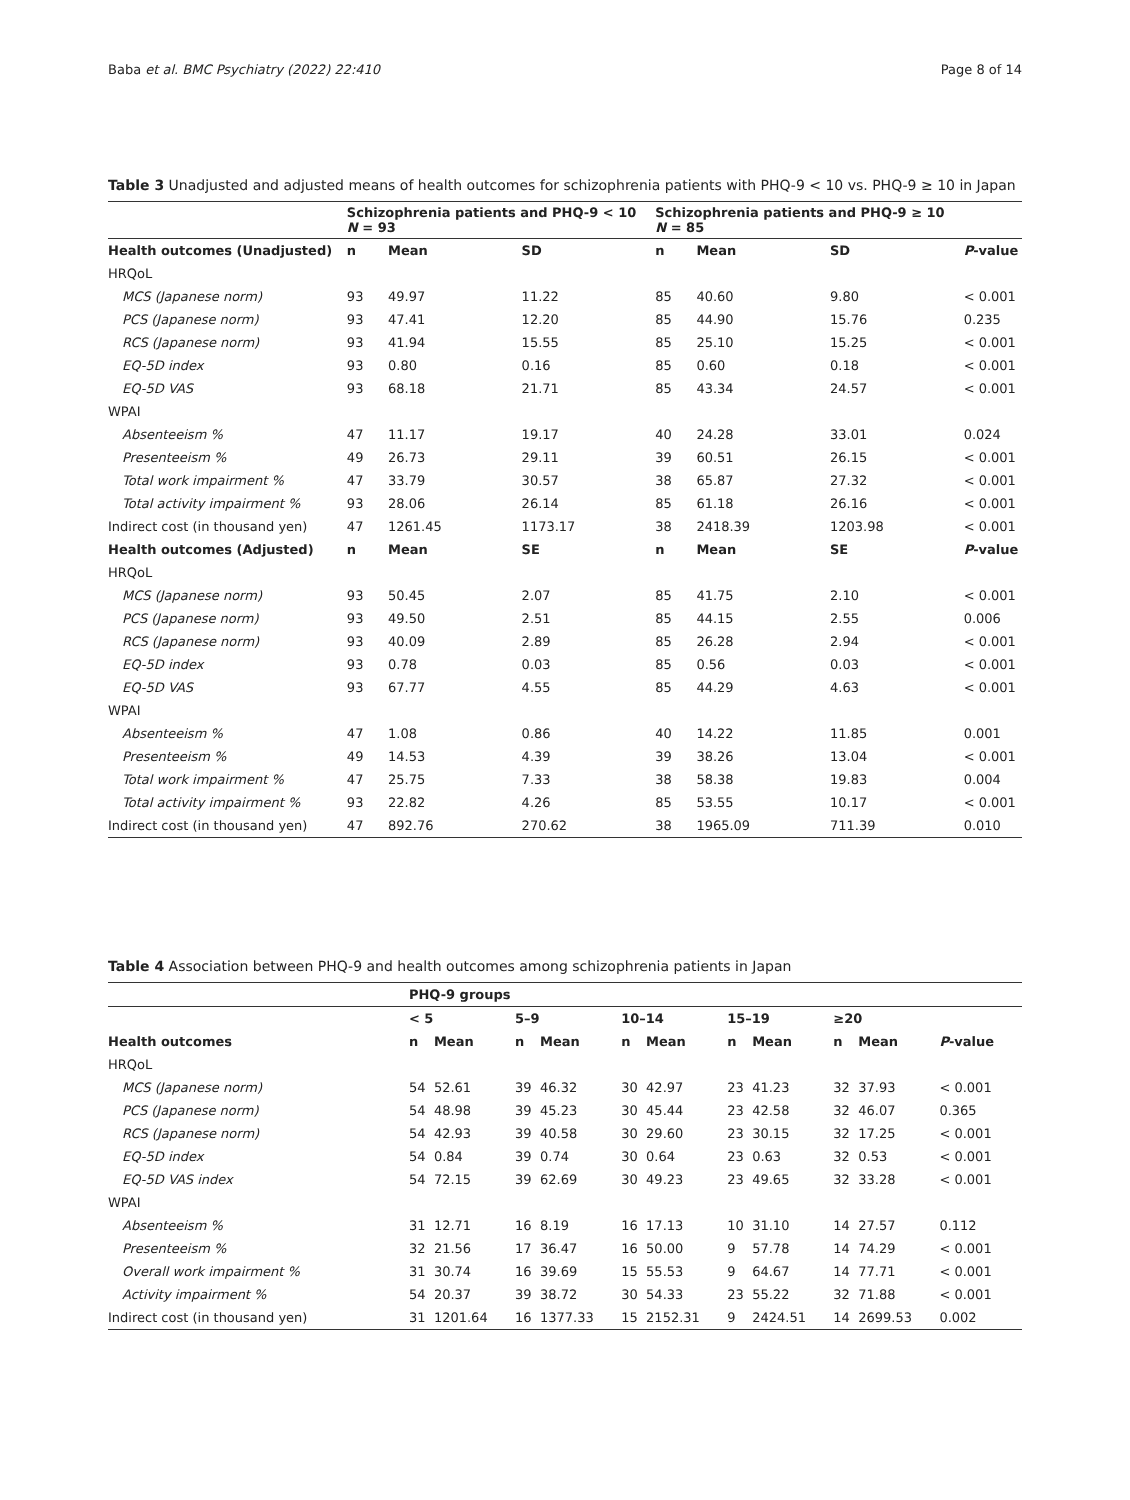Baba et al. BMC Psychiatry (2022) 22:410 Page 8 of 14
Table 3 Unadjusted and adjusted means of health outcomes for schizophrenia patients with PHQ-9 < 10 vs. PHQ-9 ≥ 10 in Japan
| | Schizophrenia patients and PHQ-9 < 10 N = 93 | | | Schizophrenia patients and PHQ-9 ≥ 10 N = 85 | | | |
| Health outcomes (Unadjusted) | n | Mean | SD | n | Mean | SD | P -value |
| HRQoL | | | | | | | |
| MCS (Japanese norm) | 93 | 49.97 | 11.22 | 85 | 40.60 | 9.80 | < 0.001 |
| PCS (Japanese norm) | 93 | 47.41 | 12.20 | 85 | 44.90 | 15.76 | 0.235 |
| RCS (Japanese norm) | 93 | 41.94 | 15.55 | 85 | 25.10 | 15.25 | < 0.001 |
| EQ-5D index | 93 | 0.80 | 0.16 | 85 | 0.60 | 0.18 | < 0.001 |
| EQ-5D VAS | 93 | 68.18 | 21.71 | 85 | 43.34 | 24.57 | < 0.001 |
| WPAI | | | | | | | |
| Absenteeism % | 47 | 11.17 | 19.17 | 40 | 24.28 | 33.01 | 0.024 |
| Presenteeism % | 49 | 26.73 | 29.11 | 39 | 60.51 | 26.15 | < 0.001 |
| Total work impairment % | 47 | 33.79 | 30.57 | 38 | 65.87 | 27.32 | < 0.001 |
| Total activity impairment % | 93 | 28.06 | 26.14 | 85 | 61.18 | 26.16 | < 0.001 |
| Indirect cost (in thousand yen) | 47 | 1261.45 | 1173.17 | 38 | 2418.39 | 1203.98 | < 0.001 |
| Health outcomes (Adjusted) | n | Mean | SE | n | Mean | SE | P -value |
| HRQoL | | | | | | | |
| MCS (Japanese norm) | 93 | 50.45 | 2.07 | 85 | 41.75 | 2.10 | < 0.001 |
| PCS (Japanese norm) | 93 | 49.50 | 2.51 | 85 | 44.15 | 2.55 | 0.006 |
| RCS (Japanese norm) | 93 | 40.09 | 2.89 | 85 | 26.28 | 2.94 | < 0.001 |
| EQ-5D index | 93 | 0.78 | 0.03 | 85 | 0.56 | 0.03 | < 0.001 |
| EQ-5D VAS | 93 | 67.77 | 4.55 | 85 | 44.29 | 4.63 | < 0.001 |
| WPAI | | | | | | | |
| Absenteeism % | 47 | 1.08 | 0.86 | 40 | 14.22 | 11.85 | 0.001 |
| Presenteeism % | 49 | 14.53 | 4.39 | 39 | 38.26 | 13.04 | < 0.001 |
| Total work impairment % | 47 | 25.75 | 7.33 | 38 | 58.38 | 19.83 | 0.004 |
| Total activity impairment % | 93 | 22.82 | 4.26 | 85 | 53.55 | 10.17 | < 0.001 |
| Indirect cost (in thousand yen) | 47 | 892.76 | 270.62 | 38 | 1965.09 | 711.39 | 0.010 |
Table 4 Association between PHQ-9 and health outcomes among schizophrenia patients in Japan
| | PHQ-9 groups | | | | | | | | | | |
| | < 5 | | 5–9 | | 10–14 | | 15–19 | | ≥20 | | |
| Health outcomes | n | Mean | n | Mean | n | Mean | n | Mean | n | Mean | P -value |
| HRQoL | | | | | | | | | | | |
| MCS (Japanese norm) | 54 | 52.61 | 39 | 46.32 | 30 | 42.97 | 23 | 41.23 | 32 | 37.93 | < 0.001 |
| PCS (Japanese norm) | 54 | 48.98 | 39 | 45.23 | 30 | 45.44 | 23 | 42.58 | 32 | 46.07 | 0.365 |
| RCS (Japanese norm) | 54 | 42.93 | 39 | 40.58 | 30 | 29.60 | 23 | 30.15 | 32 | 17.25 | < 0.001 |
| EQ-5D index | 54 | 0.84 | 39 | 0.74 | 30 | 0.64 | 23 | 0.63 | 32 | 0.53 | < 0.001 |
| EQ-5D VAS index | 54 | 72.15 | 39 | 62.69 | 30 | 49.23 | 23 | 49.65 | 32 | 33.28 | < 0.001 |
| WPAI | | | | | | | | | | | |
| Absenteeism % | 31 | 12.71 | 16 | 8.19 | 16 | 17.13 | 10 | 31.10 | 14 | 27.57 | 0.112 |
| Presenteeism % | 32 | 21.56 | 17 | 36.47 | 16 | 50.00 | 9 | 57.78 | 14 | 74.29 | < 0.001 |
| Overall work impairment % | 31 | 30.74 | 16 | 39.69 | 15 | 55.53 | 9 | 64.67 | 14 | 77.71 | < 0.001 |
| Activity impairment % | 54 | 20.37 | 39 | 38.72 | 30 | 54.33 | 23 | 55.22 | 32 | 71.88 | < 0.001 |
| Indirect cost (in thousand yen) | 31 | 1201.64 | 16 | 1377.33 | 15 | 2152.31 | 9 | 2424.51 | 14 | 2699.53 | 0.002 |